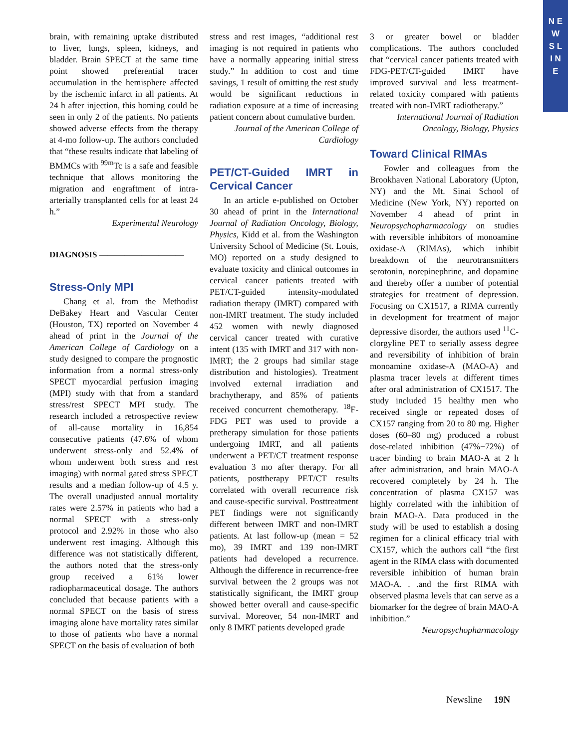N E W S L I N E
brain, with remaining uptake distributed to liver, lungs, spleen, kidneys, and bladder. Brain SPECT at the same time point showed preferential tracer accumulation in the hemisphere affected by the ischemic infarct in all patients. At 24 h after injection, this homing could be seen in only 2 of the patients. No patients showed adverse effects from the therapy at 4-mo follow-up. The authors concluded that “these results indicate that labeling of BMMCs with <sup>99m</sup>Tc is a safe and feasible technique that allows monitoring the migration and engraftment of intra-arterially transplanted cells for at least 24 h.”
Experimental Neurology
DIAGNOSIS ——————————
Stress-Only MPI
Chang et al. from the Methodist DeBakey Heart and Vascular Center (Houston, TX) reported on November 4 ahead of print in the Journal of the American College of Cardiology on a study designed to compare the prognostic information from a normal stress-only SPECT myocardial perfusion imaging (MPI) study with that from a standard stress/rest SPECT MPI study. The research included a retrospective review of all-cause mortality in 16,854 consecutive patients (47.6% of whom underwent stress-only and 52.4% of whom underwent both stress and rest imaging) with normal gated stress SPECT results and a median follow-up of 4.5 y. The overall unadjusted annual mortality rates were 2.57% in patients who had a normal SPECT with a stress-only protocol and 2.92% in those who also underwent rest imaging. Although this difference was not statistically different, the authors noted that the stress-only group received a 61% lower radiopharmaceutical dosage. The authors concluded that because patients with a normal SPECT on the basis of stress imaging alone have mortality rates similar to those of patients who have a normal SPECT on the basis of evaluation of both
stress and rest images, “additional rest imaging is not required in patients who have a normally appearing initial stress study.” In addition to cost and time savings, 1 result of omitting the rest study would be significant reductions in radiation exposure at a time of increasing patient concern about cumulative burden.
Journal of the American College of Cardiology
PET/CT-Guided IMRT in Cervical Cancer
In an article e-published on October 30 ahead of print in the International Journal of Radiation Oncology, Biology, Physics, Kidd et al. from the Washington University School of Medicine (St. Louis, MO) reported on a study designed to evaluate toxicity and clinical outcomes in cervical cancer patients treated with PET/CT-guided intensity-modulated radiation therapy (IMRT) compared with non-IMRT treatment. The study included 452 women with newly diagnosed cervical cancer treated with curative intent (135 with IMRT and 317 with non-IMRT; the 2 groups had similar stage distribution and histologies). Treatment involved external irradiation and brachytherapy, and 85% of patients received concurrent chemotherapy. <sup>18</sup>F-FDG PET was used to provide a pretherapy simulation for those patients undergoing IMRT, and all patients underwent a PET/CT treatment response evaluation 3 mo after therapy. For all patients, posttherapy PET/CT results correlated with overall recurrence risk and cause-specific survival. Posttreatment PET findings were not significantly different between IMRT and non-IMRT patients. At last follow-up (mean = 52 mo), 39 IMRT and 139 non-IMRT patients had developed a recurrence. Although the difference in recurrence-free survival between the 2 groups was not statistically significant, the IMRT group showed better overall and cause-specific survival. Moreover, 54 non-IMRT and only 8 IMRT patients developed grade
3 or greater bowel or bladder complications. The authors concluded that “cervical cancer patients treated with FDG-PET/CT-guided IMRT have improved survival and less treatment-related toxicity compared with patients treated with non-IMRT radiotherapy.”
International Journal of Radiation Oncology, Biology, Physics
Toward Clinical RIMAs
Fowler and colleagues from the Brookhaven National Laboratory (Upton, NY) and the Mt. Sinai School of Medicine (New York, NY) reported on November 4 ahead of print in Neuropsychopharmacology on studies with reversible inhibitors of monoamine oxidase-A (RIMAs), which inhibit breakdown of the neurotransmitters serotonin, norepinephrine, and dopamine and thereby offer a number of potential strategies for treatment of depression. Focusing on CX1517, a RIMA currently in development for treatment of major depressive disorder, the authors used <sup>11</sup>C-clorgyline PET to serially assess degree and reversibility of inhibition of brain monoamine oxidase-A (MAO-A) and plasma tracer levels at different times after oral administration of CX1517. The study included 15 healthy men who received single or repeated doses of CX157 ranging from 20 to 80 mg. Higher doses (60–80 mg) produced a robust dose-related inhibition (47%−72%) of tracer binding to brain MAO-A at 2 h after administration, and brain MAO-A recovered completely by 24 h. The concentration of plasma CX157 was highly correlated with the inhibition of brain MAO-A. Data produced in the study will be used to establish a dosing regimen for a clinical efficacy trial with CX157, which the authors call “the first agent in the RIMA class with documented reversible inhibition of human brain MAO-A. . .and the first RIMA with observed plasma levels that can serve as a biomarker for the degree of brain MAO-A inhibition.”
Neuropsychopharmacology
Newsline 19N